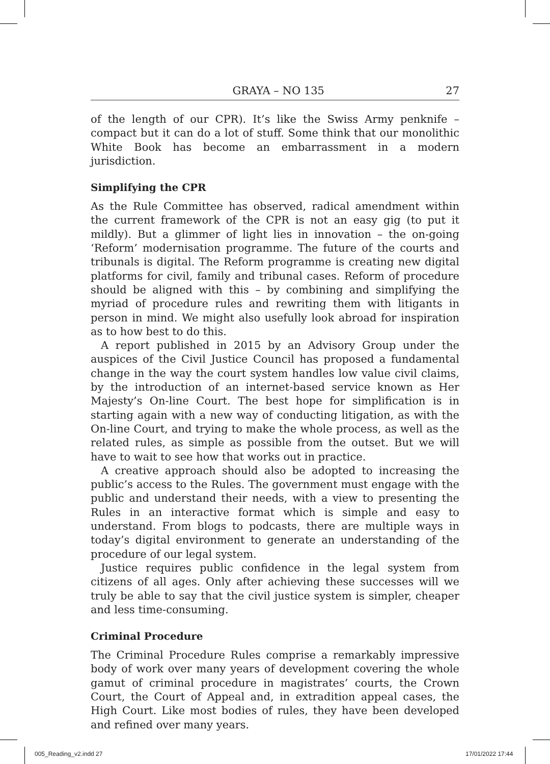GRAYA – NO 135 27
of the length of our CPR). It’s like the Swiss Army penknife – compact but it can do a lot of stuff. Some think that our monolithic White Book has become an embarrassment in a modern jurisdiction.
Simplifying the CPR
As the Rule Committee has observed, radical amendment within the current framework of the CPR is not an easy gig (to put it mildly). But a glimmer of light lies in innovation – the on-going ‘Reform’ modernisation programme. The future of the courts and tribunals is digital. The Reform programme is creating new digital platforms for civil, family and tribunal cases. Reform of procedure should be aligned with this – by combining and simplifying the myriad of procedure rules and rewriting them with litigants in person in mind. We might also usefully look abroad for inspiration as to how best to do this.
A report published in 2015 by an Advisory Group under the auspices of the Civil Justice Council has proposed a fundamental change in the way the court system handles low value civil claims, by the introduction of an internet-based service known as Her Majesty’s On-line Court. The best hope for simplification is in starting again with a new way of conducting litigation, as with the On-line Court, and trying to make the whole process, as well as the related rules, as simple as possible from the outset. But we will have to wait to see how that works out in practice.
A creative approach should also be adopted to increasing the public’s access to the Rules. The government must engage with the public and understand their needs, with a view to presenting the Rules in an interactive format which is simple and easy to understand. From blogs to podcasts, there are multiple ways in today’s digital environment to generate an understanding of the procedure of our legal system.
Justice requires public confidence in the legal system from citizens of all ages. Only after achieving these successes will we truly be able to say that the civil justice system is simpler, cheaper and less time-consuming.
Criminal Procedure
The Criminal Procedure Rules comprise a remarkably impressive body of work over many years of development covering the whole gamut of criminal procedure in magistrates’ courts, the Crown Court, the Court of Appeal and, in extradition appeal cases, the High Court. Like most bodies of rules, they have been developed and refined over many years.
005_Reading_v2.indd 27 17/01/2022 17:44